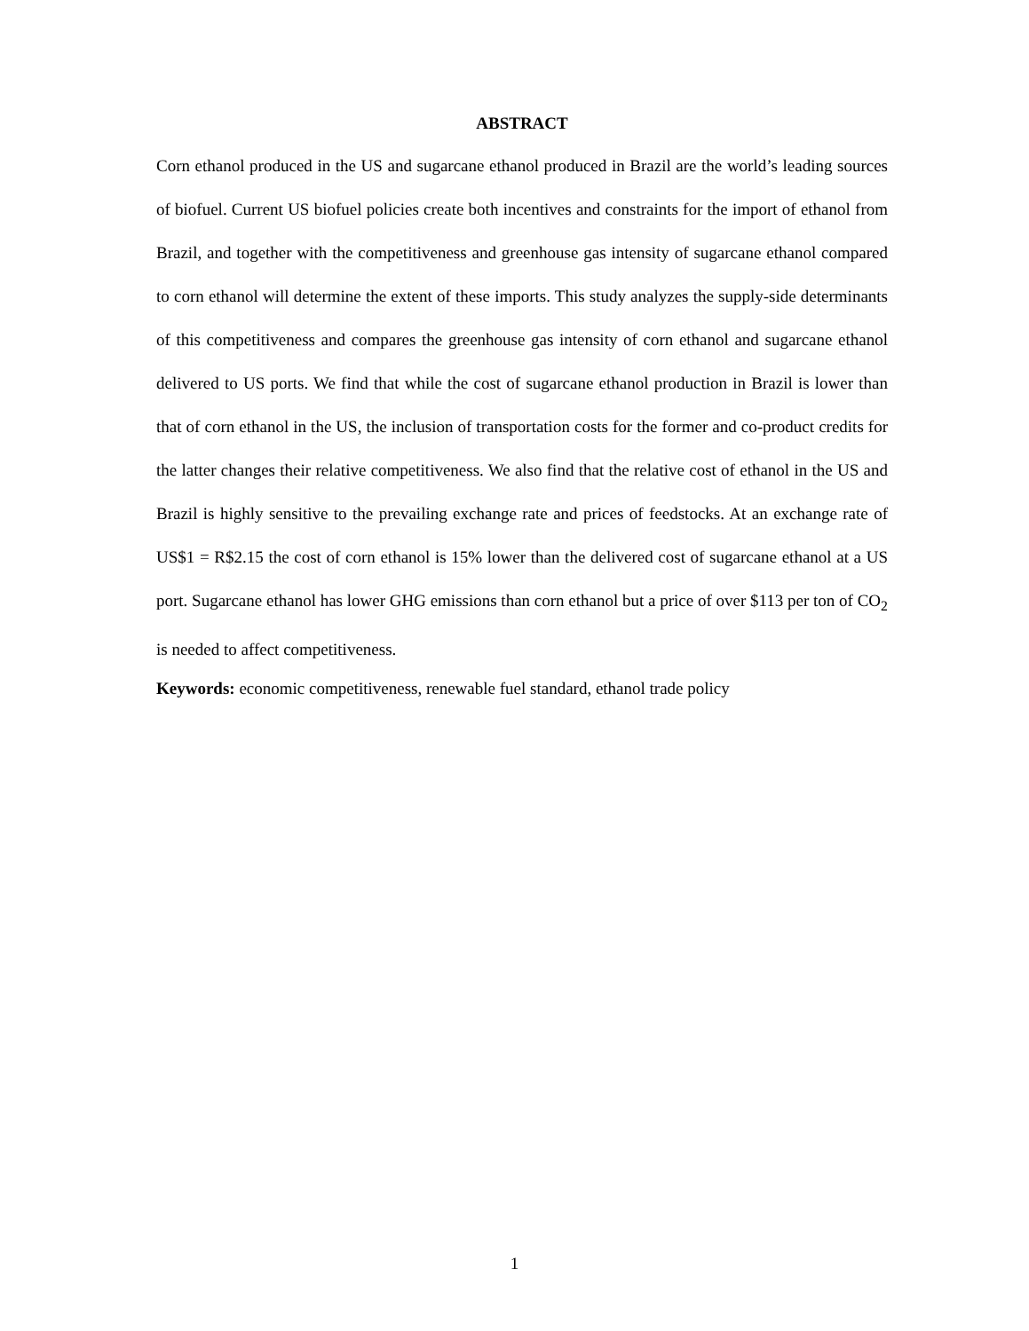ABSTRACT
Corn ethanol produced in the US and sugarcane ethanol produced in Brazil are the world’s leading sources of biofuel. Current US biofuel policies create both incentives and constraints for the import of ethanol from Brazil, and together with the competitiveness and greenhouse gas intensity of sugarcane ethanol compared to corn ethanol will determine the extent of these imports. This study analyzes the supply-side determinants of this competitiveness and compares the greenhouse gas intensity of corn ethanol and sugarcane ethanol delivered to US ports. We find that while the cost of sugarcane ethanol production in Brazil is lower than that of corn ethanol in the US, the inclusion of transportation costs for the former and co-product credits for the latter changes their relative competitiveness. We also find that the relative cost of ethanol in the US and Brazil is highly sensitive to the prevailing exchange rate and prices of feedstocks. At an exchange rate of US$1 = R$2.15 the cost of corn ethanol is 15% lower than the delivered cost of sugarcane ethanol at a US port. Sugarcane ethanol has lower GHG emissions than corn ethanol but a price of over $113 per ton of CO<sub>2</sub> is needed to affect competitiveness.
Keywords: economic competitiveness, renewable fuel standard, ethanol trade policy
1